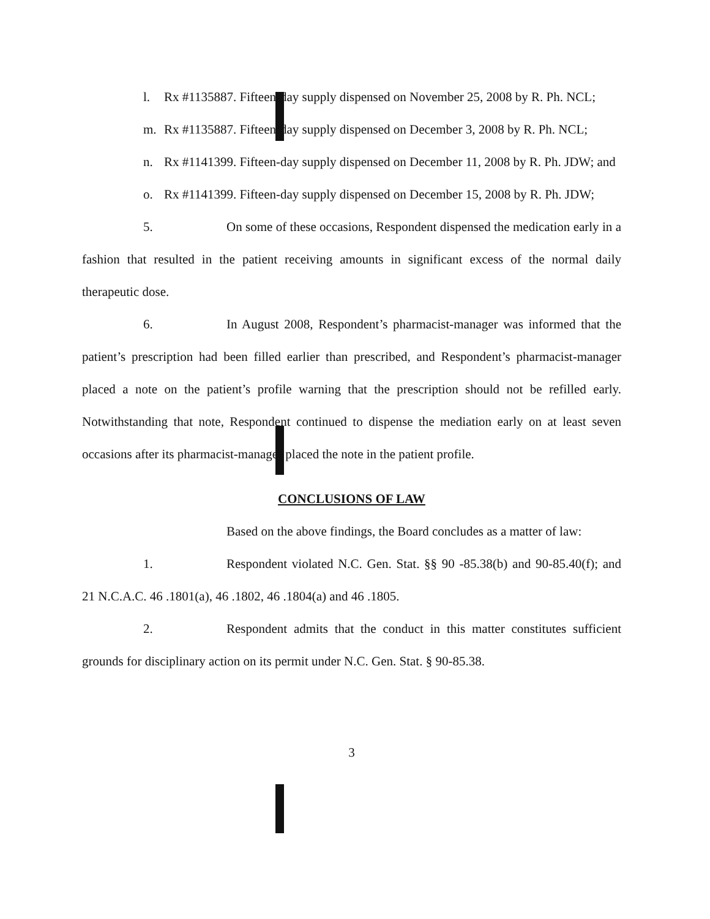l. Rx #1135887. Fifteen-day supply dispensed on November 25, 2008 by R. Ph. NCL;
m. Rx #1135887. Fifteen-day supply dispensed on December 3, 2008 by R. Ph. NCL;
n. Rx #1141399. Fifteen-day supply dispensed on December 11, 2008 by R. Ph. JDW; and
o. Rx #1141399. Fifteen-day supply dispensed on December 15, 2008 by R. Ph. JDW;
5. On some of these occasions, Respondent dispensed the medication early in a fashion that resulted in the patient receiving amounts in significant excess of the normal daily therapeutic dose.
6. In August 2008, Respondent’s pharmacist-manager was informed that the patient’s prescription had been filled earlier than prescribed, and Respondent’s pharmacist-manager placed a note on the patient’s profile warning that the prescription should not be refilled early. Notwithstanding that note, Respondent continued to dispense the mediation early on at least seven occasions after its pharmacist-manager placed the note in the patient profile.
CONCLUSIONS OF LAW
Based on the above findings, the Board concludes as a matter of law:
1. Respondent violated N.C. Gen. Stat. §§ 90 -85.38(b) and 90-85.40(f); and 21 N.C.A.C. 46 .1801(a), 46 .1802, 46 .1804(a) and 46 .1805.
2. Respondent admits that the conduct in this matter constitutes sufficient grounds for disciplinary action on its permit under N.C. Gen. Stat. § 90-85.38.
3